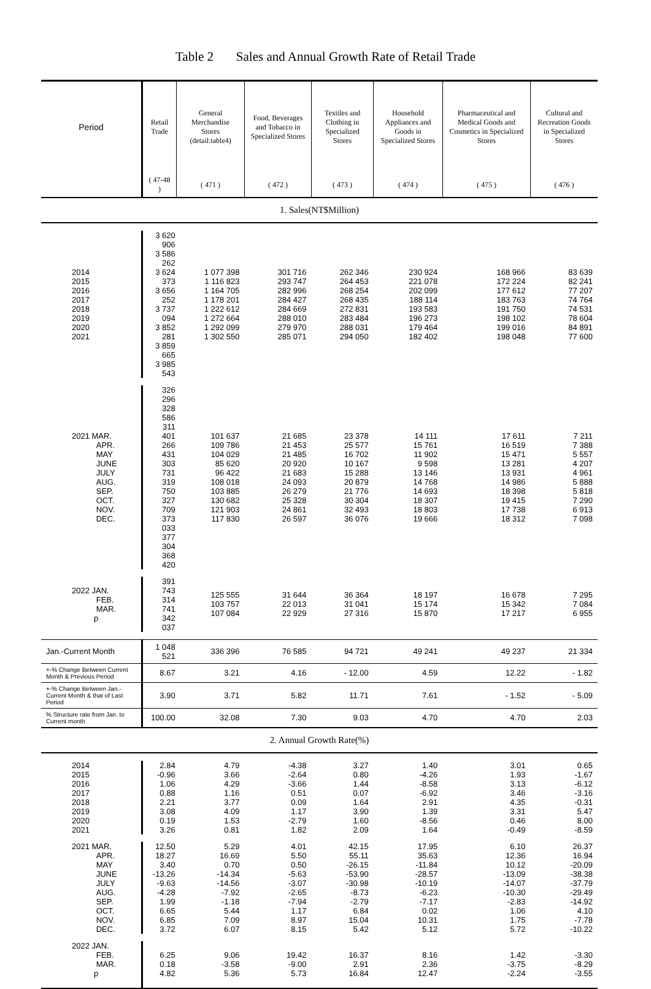Table 2 Sales and Annual Growth Rate of Retail Trade
| Period | Retail Trade | General Merchandise Stores (detail:table4) | Food, Beverages and Tobacco in Specialized Stores | Textiles and Clothing in Specialized Stores | Household Appliances and Goods in Specialized Stores | Pharmaceutical and Medical Goods and Cosmetics in Specialized Stores | Cultural and Recreation Goods in Specialized Stores |
| --- | --- | --- | --- | --- | --- | --- | --- |
| | ( 47-48 ) | ( 471 ) | ( 472 ) | ( 473 ) | ( 474 ) | ( 475 ) | ( 476 ) |
| 1. Sales(NT$Million) | | | | | | | |
| 2014 2015 2016 2017 2018 2019 2020 2021 | 3 620 906 3 586 262 3 624 373 3 656 252 3 737 094 3 852 281 3 859 665 3 985 543 | 1 077 398 1 116 823 1 164 705 1 178 201 1 222 612 1 272 664 1 292 099 1 302 550 | 301 716 293 747 282 996 284 427 284 669 288 010 279 970 285 071 | 262 346 264 453 268 254 268 435 272 831 283 484 288 031 294 050 | 230 924 221 078 202 099 188 114 193 583 196 273 179 464 182 402 | 168 966 172 224 177 612 183 763 191 750 198 102 199 016 198 048 | 83 639 82 241 77 207 74 764 74 531 78 604 84 891 77 600 |
| 2021 MAR. APR. MAY JUNE JULY AUG. SEP. OCT. NOV. DEC. | 326 296 328 586 311 401 266 431 303 731 319 750 327 709 373 033 377 304 368 420 | 101 637 109 786 104 029 85 620 96 422 108 018 103 885 130 682 121 903 117 830 | 21 685 21 453 21 485 20 920 21 683 24 093 26 279 25 328 24 861 26 597 | 23 378 25 577 16 702 10 167 15 288 20 879 21 776 30 304 32 493 36 076 | 14 111 15 761 11 902 9 598 13 146 14 768 14 693 18 307 18 803 19 666 | 17 611 16 519 15 471 13 281 13 931 14 986 18 398 19 415 17 738 18 312 | 7 211 7 388 5 557 4 207 4 961 5 888 5 818 7 290 6 913 7 098 |
| 2022 JAN. FEB. MAR. p | 391 743 314 741 342 037 | 125 555 103 757 107 084 | 31 644 22 013 22 929 | 36 364 31 041 27 316 | 18 197 15 174 15 870 | 16 678 15 342 17 217 | 7 295 7 084 6 955 |
| Jan.-Current Month | 1 048 521 | 336 396 | 76 585 | 94 721 | 49 241 | 49 237 | 21 334 |
| +-% Change Between Current Month & Previous Period | 8.67 | 3.21 | 4.16 | - 12.00 | 4.59 | 12.22 | - 1.82 |
| +-% Change Between Jan.-Current Month & that of Last Period | 3.90 | 3.71 | 5.82 | 11.71 | 7.61 | - 1.52 | - 5.09 |
| % Structure rate from Jan. to Current month | 100.00 | 32.08 | 7.30 | 9.03 | 4.70 | 4.70 | 2.03 |
| 2. Annual Growth Rate(%) | | | | | | | |
| 2014 2015 2016 2017 2018 2019 2020 2021 | 2.84 -0.96 1.06 0.88 2.21 3.08 0.19 3.26 | 4.79 3.66 4.29 1.16 3.77 4.09 1.53 0.81 | -4.38 -2.64 -3.66 0.51 0.09 1.17 -2.79 1.82 | 3.27 0.80 1.44 0.07 1.64 3.90 1.60 2.09 | 1.40 -4.26 -8.58 -6.92 2.91 1.39 -8.56 1.64 | 3.01 1.93 3.13 3.46 4.35 3.31 0.46 -0.49 | 0.65 -1.67 -6.12 -3.16 -0.31 5.47 8.00 -8.59 |
| 2021 MAR. APR. MAY JUNE JULY AUG. SEP. OCT. NOV. DEC. | 12.50 18.27 3.40 -13.26 -9.63 -4.28 1.99 6.65 6.85 3.72 | 5.29 16.69 0.70 -14.34 -14.56 -7.92 -1.18 5.44 7.09 6.07 | 4.01 5.50 0.50 -5.63 -3.07 -2.65 -7.94 1.17 8.97 8.15 | 42.15 55.11 -26.15 -53.90 -30.98 -8.73 -2.79 6.84 15.04 5.42 | 17.95 35.63 -11.84 -28.57 -10.19 -6.23 -7.17 0.02 10.31 5.12 | 6.10 12.36 10.12 -13.09 -14.07 -10.30 -2.83 1.06 1.75 5.72 | 26.37 16.94 -20.09 -38.38 -37.79 -29.49 -14.92 4.10 -7.78 -10.22 |
| 2022 JAN. FEB. MAR. p | 6.25 0.18 4.82 | 9.06 -3.58 5.36 | 19.42 -9.00 5.73 | 16.37 2.91 16.84 | 8.16 2.36 12.47 | 1.42 -3.75 -2.24 | -3.30 -8.29 -3.55 |